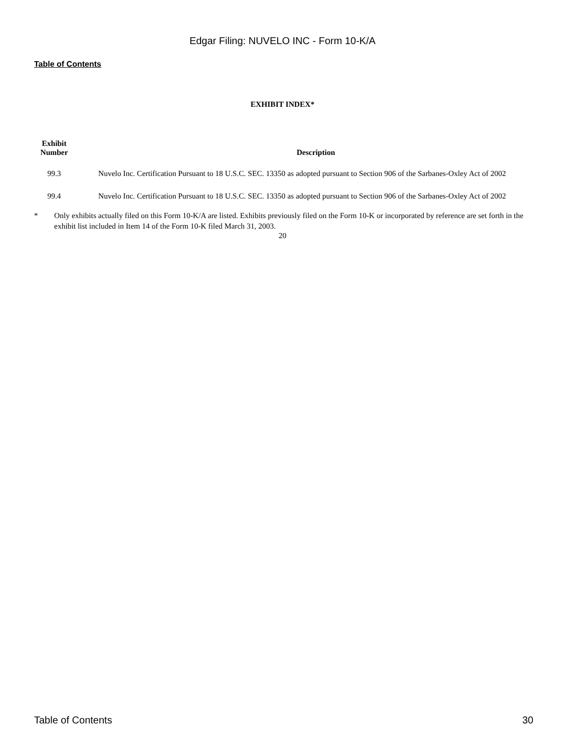Edgar Filing: NUVELO INC - Form 10-K/A
Table of Contents
EXHIBIT INDEX*
| Exhibit Number | | Description |
| --- | --- | --- |
| 99.3 | | Nuvelo Inc. Certification Pursuant to 18 U.S.C. SEC. 13350 as adopted pursuant to Section 906 of the Sarbanes-Oxley Act of 2002 |
| 99.4 | | Nuvelo Inc. Certification Pursuant to 18 U.S.C. SEC. 13350 as adopted pursuant to Section 906 of the Sarbanes-Oxley Act of 2002 |
* Only exhibits actually filed on this Form 10-K/A are listed. Exhibits previously filed on the Form 10-K or incorporated by reference are set forth in the exhibit list included in Item 14 of the Form 10-K filed March 31, 2003.
20
Table of Contents 30